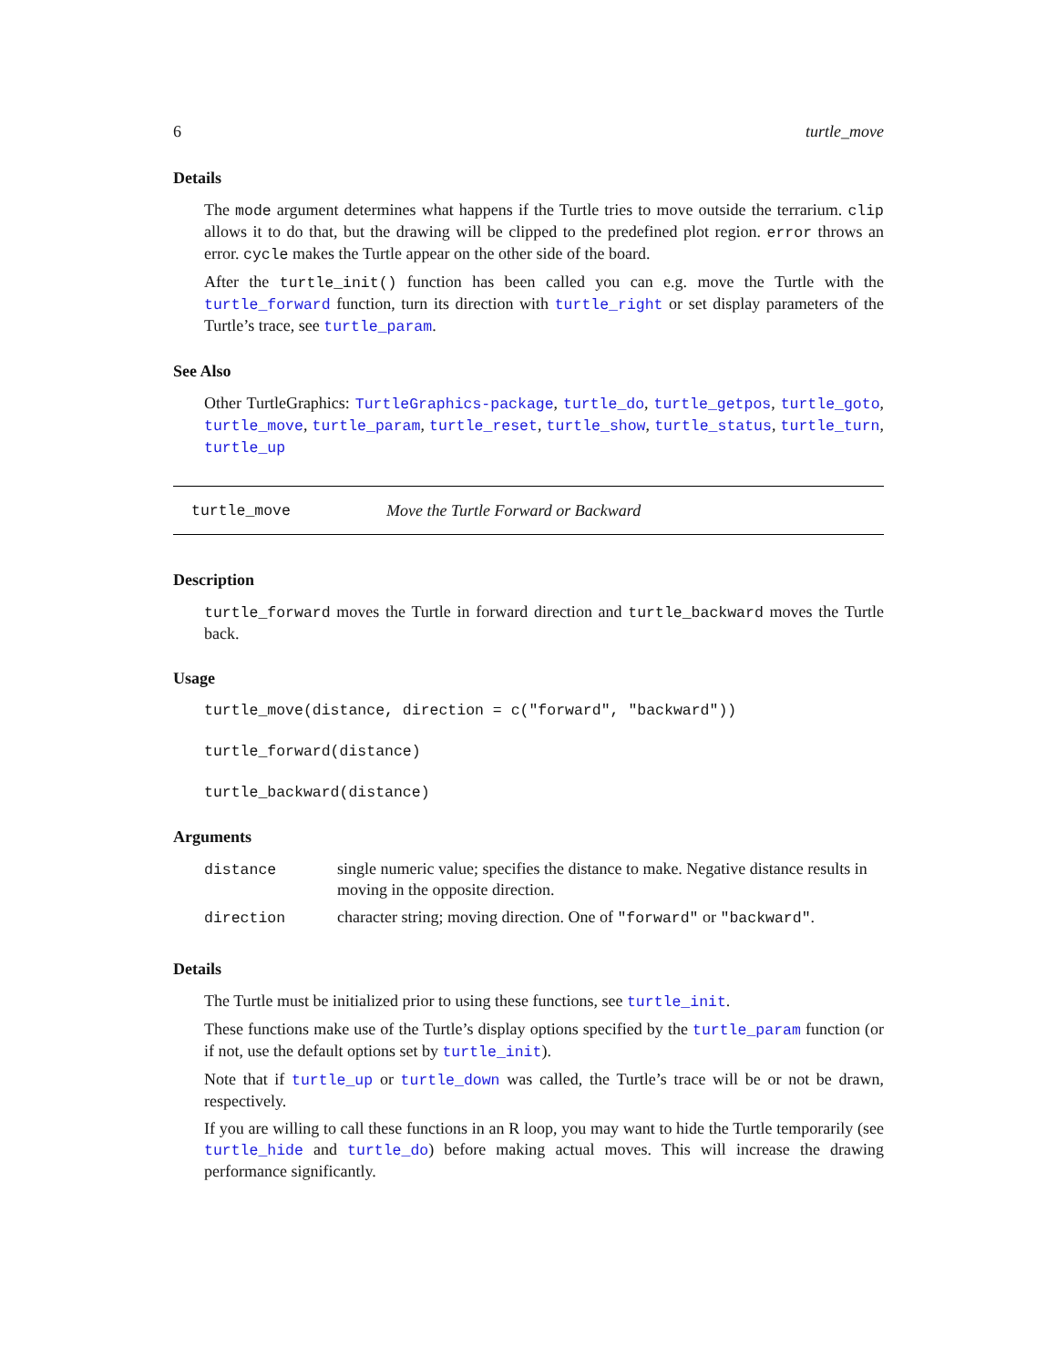6 turtle_move
Details
The mode argument determines what happens if the Turtle tries to move outside the terrarium. clip allows it to do that, but the drawing will be clipped to the predefined plot region. error throws an error. cycle makes the Turtle appear on the other side of the board.
After the turtle_init() function has been called you can e.g. move the Turtle with the turtle_forward function, turn its direction with turtle_right or set display parameters of the Turtle’s trace, see turtle_param.
See Also
Other TurtleGraphics: TurtleGraphics-package, turtle_do, turtle_getpos, turtle_goto, turtle_move, turtle_param, turtle_reset, turtle_show, turtle_status, turtle_turn, turtle_up
turtle_move Move the Turtle Forward or Backward
Description
turtle_forward moves the Turtle in forward direction and turtle_backward moves the Turtle back.
Usage
turtle_move(distance, direction = c("forward", "backward"))
turtle_forward(distance)
turtle_backward(distance)
Arguments
| distance | single numeric value; specifies the distance to make. Negative distance results in moving in the opposite direction. |
| direction | character string; moving direction. One of "forward" or "backward" . |
Details
The Turtle must be initialized prior to using these functions, see turtle_init.
These functions make use of the Turtle’s display options specified by the turtle_param function (or if not, use the default options set by turtle_init).
Note that if turtle_up or turtle_down was called, the Turtle’s trace will be or not be drawn, respectively.
If you are willing to call these functions in an R loop, you may want to hide the Turtle temporarily (see turtle_hide and turtle_do) before making actual moves. This will increase the drawing performance significantly.